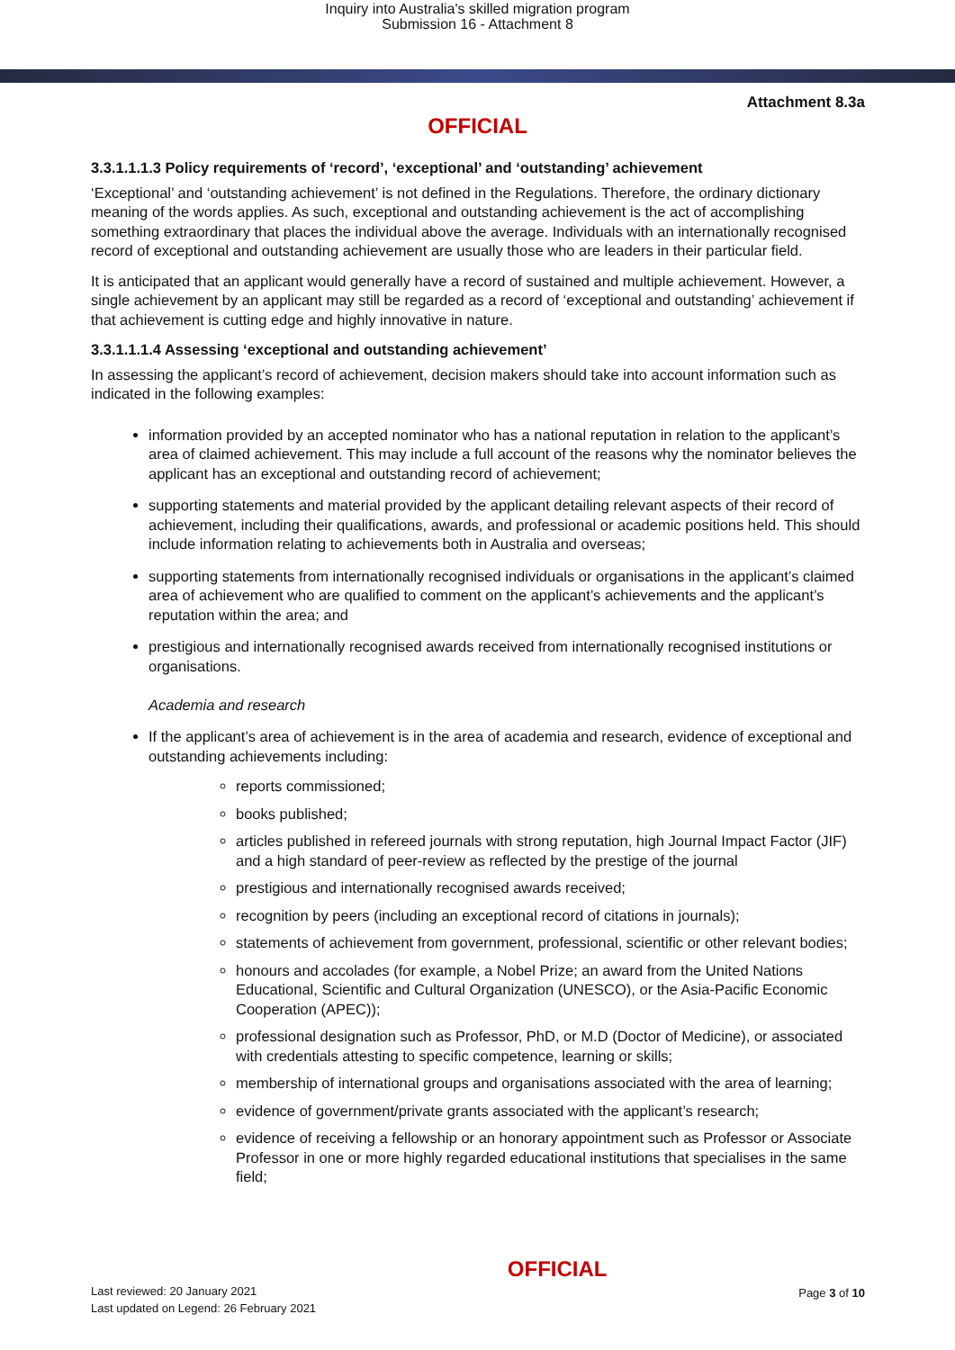Inquiry into Australia's skilled migration program
Submission 16 - Attachment 8
Attachment 8.3a
OFFICIAL
3.3.1.1.1.3 Policy requirements of ‘record’, ‘exceptional’ and ‘outstanding’ achievement
‘Exceptional’ and ‘outstanding achievement’ is not defined in the Regulations. Therefore, the ordinary dictionary meaning of the words applies. As such, exceptional and outstanding achievement is the act of accomplishing something extraordinary that places the individual above the average. Individuals with an internationally recognised record of exceptional and outstanding achievement are usually those who are leaders in their particular field.
It is anticipated that an applicant would generally have a record of sustained and multiple achievement. However, a single achievement by an applicant may still be regarded as a record of ‘exceptional and outstanding’ achievement if that achievement is cutting edge and highly innovative in nature.
3.3.1.1.1.4 Assessing ‘exceptional and outstanding achievement’
In assessing the applicant’s record of achievement, decision makers should take into account information such as indicated in the following examples:
information provided by an accepted nominator who has a national reputation in relation to the applicant’s area of claimed achievement. This may include a full account of the reasons why the nominator believes the applicant has an exceptional and outstanding record of achievement;
supporting statements and material provided by the applicant detailing relevant aspects of their record of achievement, including their qualifications, awards, and professional or academic positions held. This should include information relating to achievements both in Australia and overseas;
supporting statements from internationally recognised individuals or organisations in the applicant’s claimed area of achievement who are qualified to comment on the applicant’s achievements and the applicant’s reputation within the area; and
prestigious and internationally recognised awards received from internationally recognised institutions or organisations.
Academia and research
If the applicant’s area of achievement is in the area of academia and research, evidence of exceptional and outstanding achievements including:
reports commissioned;
books published;
articles published in refereed journals with strong reputation, high Journal Impact Factor (JIF) and a high standard of peer-review as reflected by the prestige of the journal
prestigious and internationally recognised awards received;
recognition by peers (including an exceptional record of citations in journals);
statements of achievement from government, professional, scientific or other relevant bodies;
honours and accolades (for example, a Nobel Prize; an award from the United Nations Educational, Scientific and Cultural Organization (UNESCO), or the Asia-Pacific Economic Cooperation (APEC));
professional designation such as Professor, PhD, or M.D (Doctor of Medicine), or associated with credentials attesting to specific competence, learning or skills;
membership of international groups and organisations associated with the area of learning;
evidence of government/private grants associated with the applicant’s research;
evidence of receiving a fellowship or an honorary appointment such as Professor or Associate Professor in one or more highly regarded educational institutions that specialises in the same field;
Last reviewed: 20 January 2021
Last updated on Legend: 26 February 2021
OFFICIAL
Page 3 of 10